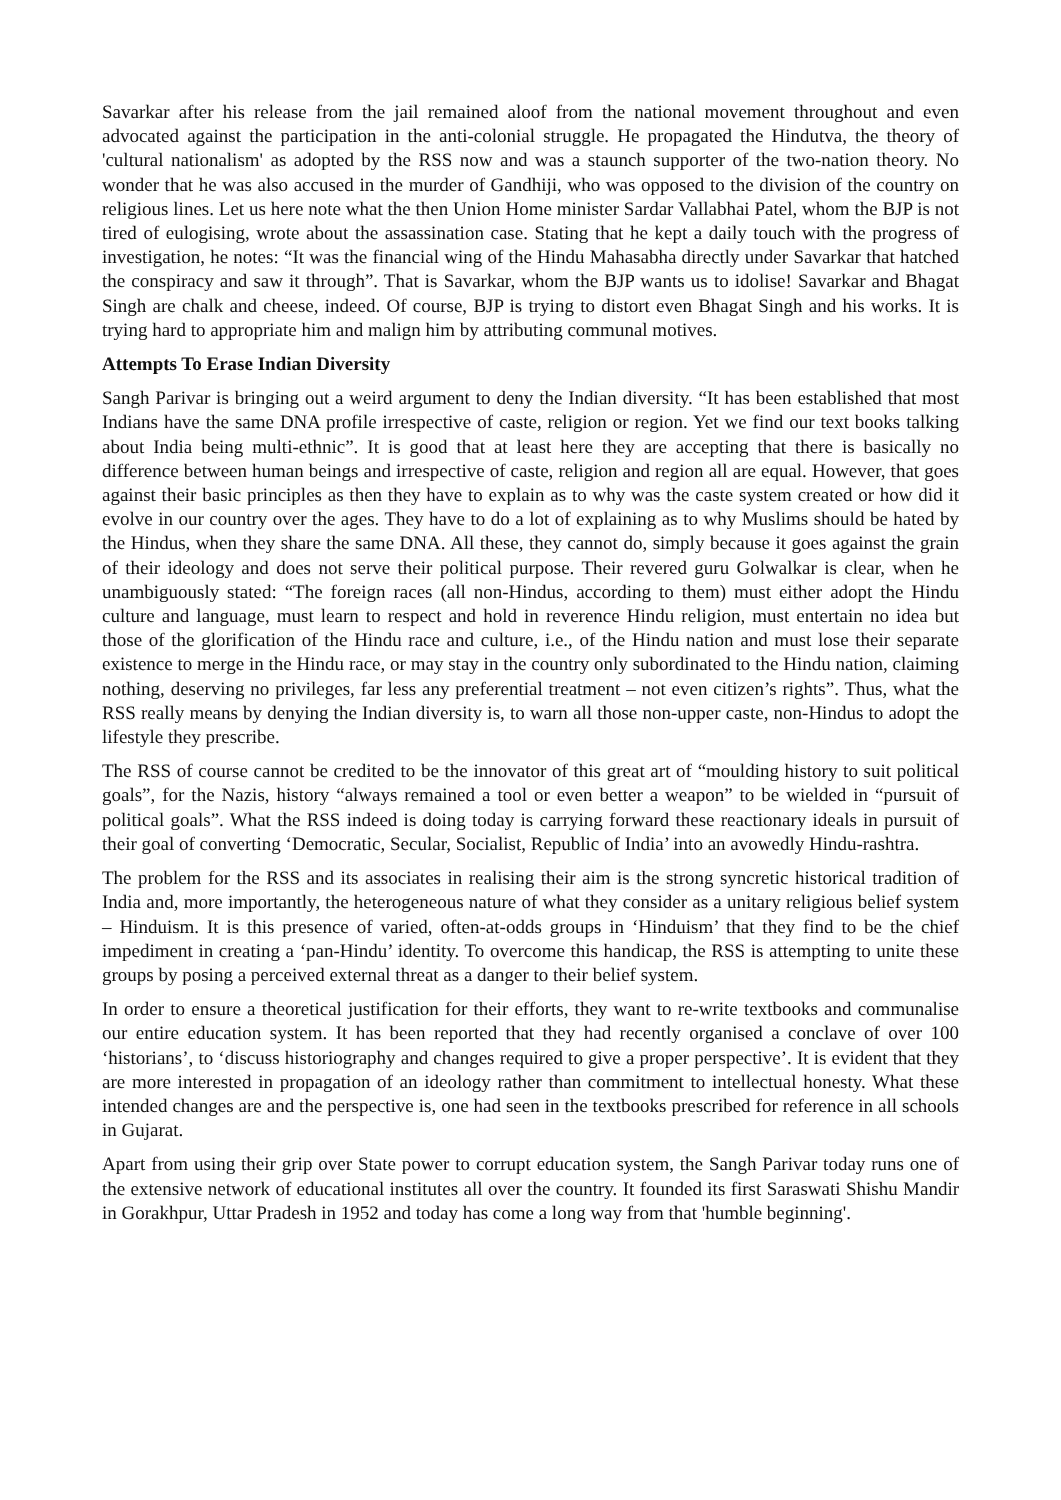Savarkar after his release from the jail remained aloof from the national movement throughout and even advocated against the participation in the anti-colonial struggle. He propagated the Hindutva, the theory of 'cultural nationalism' as adopted by the RSS now and was a staunch supporter of the two-nation theory. No wonder that he was also accused in the murder of Gandhiji, who was opposed to the division of the country on religious lines. Let us here note what the then Union Home minister Sardar Vallabhai Patel, whom the BJP is not tired of eulogising, wrote about the assassination case. Stating that he kept a daily touch with the progress of investigation, he notes: “It was the financial wing of the Hindu Mahasabha directly under Savarkar that hatched the conspiracy and saw it through”. That is Savarkar, whom the BJP wants us to idolise! Savarkar and Bhagat Singh are chalk and cheese, indeed. Of course, BJP is trying to distort even Bhagat Singh and his works. It is trying hard to appropriate him and malign him by attributing communal motives.
Attempts To Erase Indian Diversity
Sangh Parivar is bringing out a weird argument to deny the Indian diversity. “It has been established that most Indians have the same DNA profile irrespective of caste, religion or region. Yet we find our text books talking about India being multi-ethnic”. It is good that at least here they are accepting that there is basically no difference between human beings and irrespective of caste, religion and region all are equal. However, that goes against their basic principles as then they have to explain as to why was the caste system created or how did it evolve in our country over the ages. They have to do a lot of explaining as to why Muslims should be hated by the Hindus, when they share the same DNA. All these, they cannot do, simply because it goes against the grain of their ideology and does not serve their political purpose. Their revered guru Golwalkar is clear, when he unambiguously stated: “The foreign races (all non-Hindus, according to them) must either adopt the Hindu culture and language, must learn to respect and hold in reverence Hindu religion, must entertain no idea but those of the glorification of the Hindu race and culture, i.e., of the Hindu nation and must lose their separate existence to merge in the Hindu race, or may stay in the country only subordinated to the Hindu nation, claiming nothing, deserving no privileges, far less any preferential treatment – not even citizen’s rights”. Thus, what the RSS really means by denying the Indian diversity is, to warn all those non-upper caste, non-Hindus to adopt the lifestyle they prescribe.
The RSS of course cannot be credited to be the innovator of this great art of “moulding history to suit political goals”, for the Nazis, history “always remained a tool or even better a weapon” to be wielded in “pursuit of political goals”. What the RSS indeed is doing today is carrying forward these reactionary ideals in pursuit of their goal of converting ‘Democratic, Secular, Socialist, Republic of India’ into an avowedly Hindu-rashtra.
The problem for the RSS and its associates in realising their aim is the strong syncretic historical tradition of India and, more importantly, the heterogeneous nature of what they consider as a unitary religious belief system – Hinduism. It is this presence of varied, often-at-odds groups in ‘Hinduism’ that they find to be the chief impediment in creating a ‘pan-Hindu’ identity. To overcome this handicap, the RSS is attempting to unite these groups by posing a perceived external threat as a danger to their belief system.
In order to ensure a theoretical justification for their efforts, they want to re-write textbooks and communalise our entire education system. It has been reported that they had recently organised a conclave of over 100 ‘historians’, to ‘discuss historiography and changes required to give a proper perspective’. It is evident that they are more interested in propagation of an ideology rather than commitment to intellectual honesty. What these intended changes are and the perspective is, one had seen in the textbooks prescribed for reference in all schools in Gujarat.
Apart from using their grip over State power to corrupt education system, the Sangh Parivar today runs one of the extensive network of educational institutes all over the country. It founded its first Saraswati Shishu Mandir in Gorakhpur, Uttar Pradesh in 1952 and today has come a long way from that 'humble beginning'.